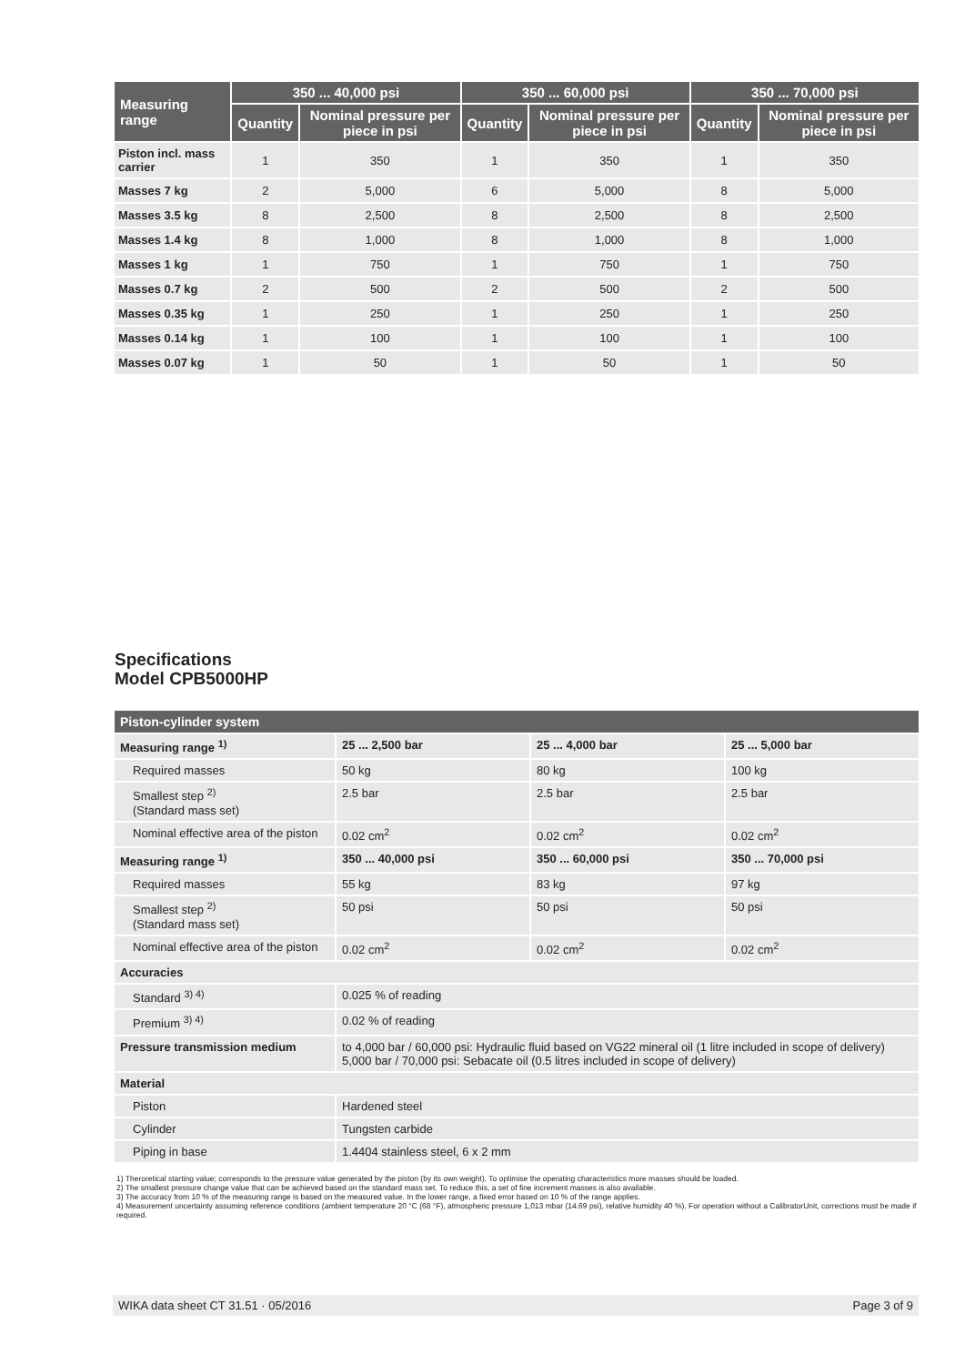| Measuring range | 350 ... 40,000 psi | | 350 ... 60,000 psi | | 350 ... 70,000 psi | |
| --- | --- | --- | --- | --- | --- | --- |
| | Quantity | Nominal pressure per piece in psi | Quantity | Nominal pressure per piece in psi | Quantity | Nominal pressure per piece in psi |
| Piston incl. mass carrier | 1 | 350 | 1 | 350 | 1 | 350 |
| Masses 7 kg | 2 | 5,000 | 6 | 5,000 | 8 | 5,000 |
| Masses 3.5 kg | 8 | 2,500 | 8 | 2,500 | 8 | 2,500 |
| Masses 1.4 kg | 8 | 1,000 | 8 | 1,000 | 8 | 1,000 |
| Masses 1 kg | 1 | 750 | 1 | 750 | 1 | 750 |
| Masses 0.7 kg | 2 | 500 | 2 | 500 | 2 | 500 |
| Masses 0.35 kg | 1 | 250 | 1 | 250 | 1 | 250 |
| Masses 0.14 kg | 1 | 100 | 1 | 100 | 1 | 100 |
| Masses 0.07 kg | 1 | 50 | 1 | 50 | 1 | 50 |
Specifications
Model CPB5000HP
| Piston-cylinder system | | | |
| Measuring range <sup>1)</sup> | 25 ... 2,500 bar | 25 ... 4,000 bar | 25 ... 5,000 bar |
| Required masses | 50 kg | 80 kg | 100 kg |
| Smallest step <sup>2)</sup> (Standard mass set) | 2.5 bar | 2.5 bar | 2.5 bar |
| Nominal effective area of the piston | 0.02 cm<sup>2</sup> | 0.02 cm<sup>2</sup> | 0.02 cm<sup>2</sup> |
| Measuring range <sup>1)</sup> | 350 ... 40,000 psi | 350 ... 60,000 psi | 350 ... 70,000 psi |
| Required masses | 55 kg | 83 kg | 97 kg |
| Smallest step <sup>2)</sup> (Standard mass set) | 50 psi | 50 psi | 50 psi |
| Nominal effective area of the piston | 0.02 cm<sup>2</sup> | 0.02 cm<sup>2</sup> | 0.02 cm<sup>2</sup> |
| Accuracies | | | |
| Standard <sup>3) 4)</sup> | 0.025 % of reading | | |
| Premium <sup>3) 4)</sup> | 0.02 % of reading | | |
| Pressure transmission medium | to 4,000 bar / 60,000 psi: Hydraulic fluid based on VG22 mineral oil (1 litre included in scope of delivery) 5,000 bar / 70,000 psi: Sebacate oil (0.5 litres included in scope of delivery) | | |
| Material | | | |
| Piston | Hardened steel | | |
| Cylinder | Tungsten carbide | | |
| Piping in base | 1.4404 stainless steel, 6 x 2 mm | | |
1) Theroretical starting value; corresponds to the pressure value generated by the piston (by its own weight). To optimise the operating characteristics more masses should be loaded.
2) The smallest pressure change value that can be achieved based on the standard mass set. To reduce this, a set of fine increment masses is also available.
3) The accuracy from 10 % of the measuring range is based on the measured value. In the lower range, a fixed error based on 10 % of the range applies.
4) Measurement uncertainty assuming reference conditions (ambient temperature 20 °C (68 °F), atmospheric pressure 1,013 mbar (14.69 psi), relative humidity 40 %). For operation without a CalibratorUnit, corrections must be made if required.
WIKA data sheet CT 31.51 · 05/2016 Page 3 of 9